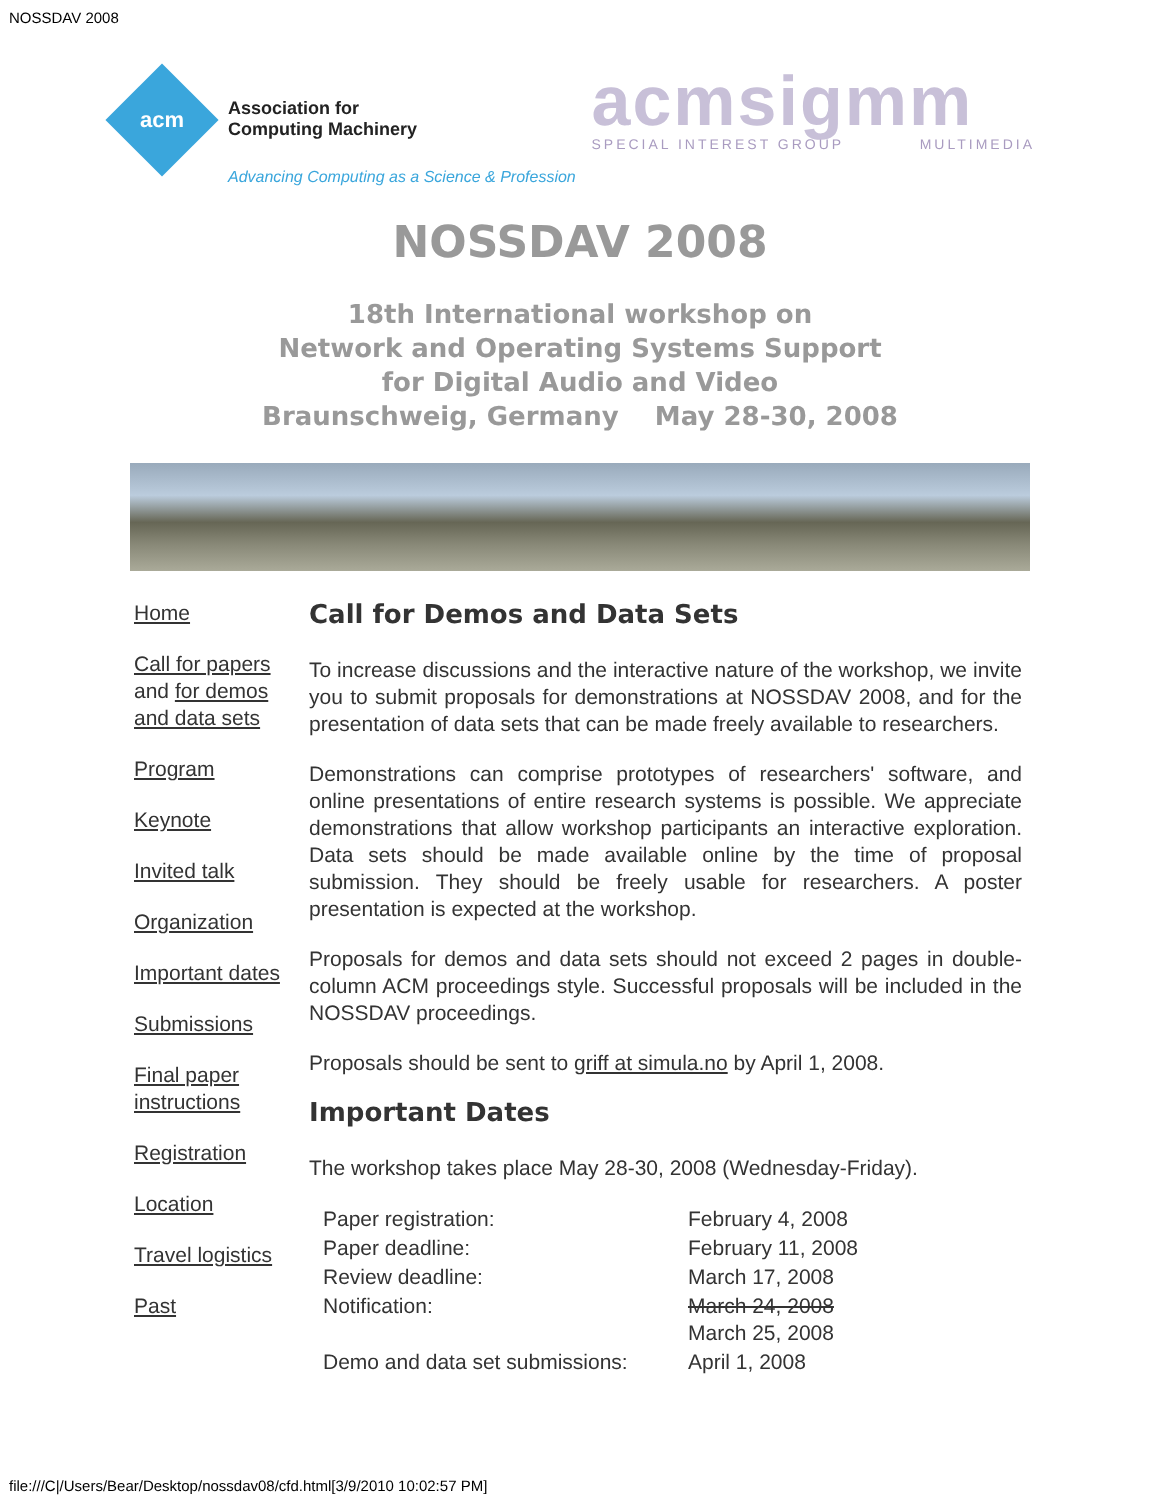NOSSDAV 2008
acm
Association for
Computing Machinery
Advancing Computing as a Science & Profession
acmsigmm
SPECIAL INTEREST GROUP MULTIMEDIA
NOSSDAV 2008
18th International workshop on
Network and Operating Systems Support
for Digital Audio and Video
Braunschweig, Germany May 28-30, 2008
Home
Call for papers and for demos and data sets
Program
Keynote
Invited talk
Organization
Important dates
Submissions
Final paper instructions
Registration
Location
Travel logistics
Past
Call for Demos and Data Sets
To increase discussions and the interactive nature of the workshop, we invite you to submit proposals for demonstrations at NOSSDAV 2008, and for the presentation of data sets that can be made freely available to researchers.
Demonstrations can comprise prototypes of researchers' software, and online presentations of entire research systems is possible. We appreciate demonstrations that allow workshop participants an interactive exploration. Data sets should be made available online by the time of proposal submission. They should be freely usable for researchers. A poster presentation is expected at the workshop.
Proposals for demos and data sets should not exceed 2 pages in double-column ACM proceedings style. Successful proposals will be included in the NOSSDAV proceedings.
Proposals should be sent to griff at simula.no by April 1, 2008.
Important Dates
The workshop takes place May 28-30, 2008 (Wednesday-Friday).
| Paper registration: | February 4, 2008 |
| Paper deadline: | February 11, 2008 |
| Review deadline: | March 17, 2008 |
| Notification: | March 24, 2008 March 25, 2008 |
| Demo and data set submissions: | April 1, 2008 |
file:///C|/Users/Bear/Desktop/nossdav08/cfd.html[3/9/2010 10:02:57 PM]